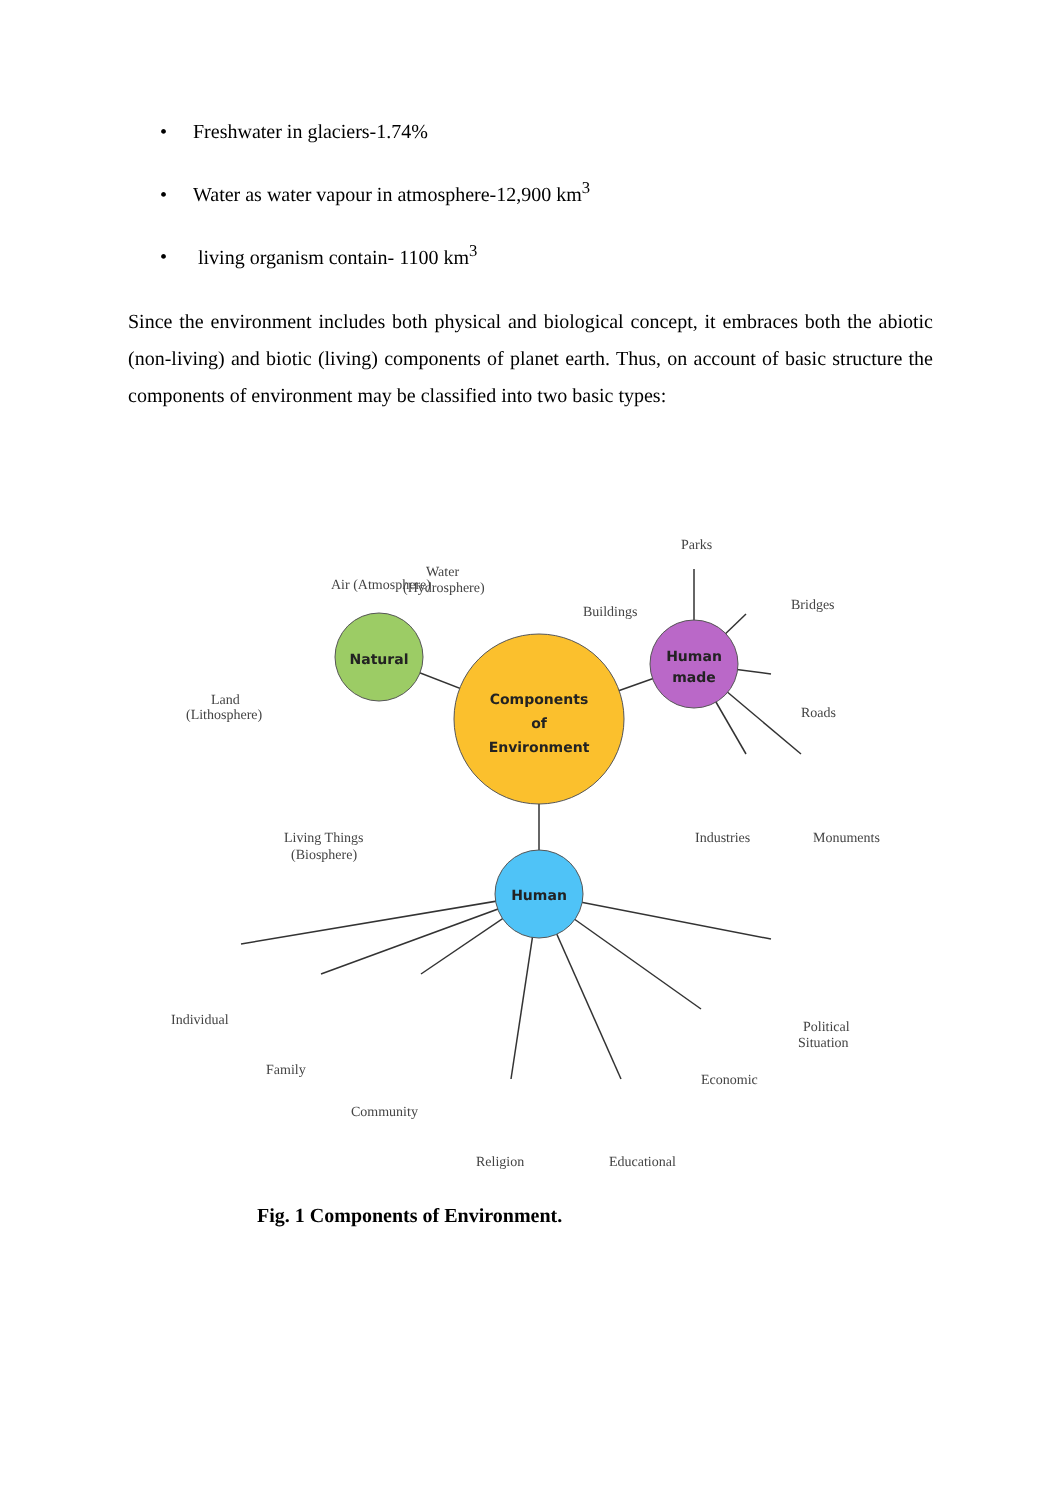• Freshwater in glaciers-1.74%
• Water as water vapour in atmosphere-12,900 km<sup>3</sup>
• living organism contain- 1100 km<sup>3</sup>
Since the environment includes both physical and biological concept, it embraces both the abiotic (non-living) and biotic (living) components of planet earth. Thus, on account of basic structure the components of environment may be classified into two basic types:
Components
of
Environment
Natural
Human
made
Human
Air (Atmosphere)
Water
(Hydrosphere)
Land
(Lithosphere)
Living Things
(Biosphere)
Parks
Buildings
Bridges
Roads
Industries
Monuments
Individual
Family
Community
Religion
Educational
Economic
Political
Situation
Fig. 1 Components of Environment.